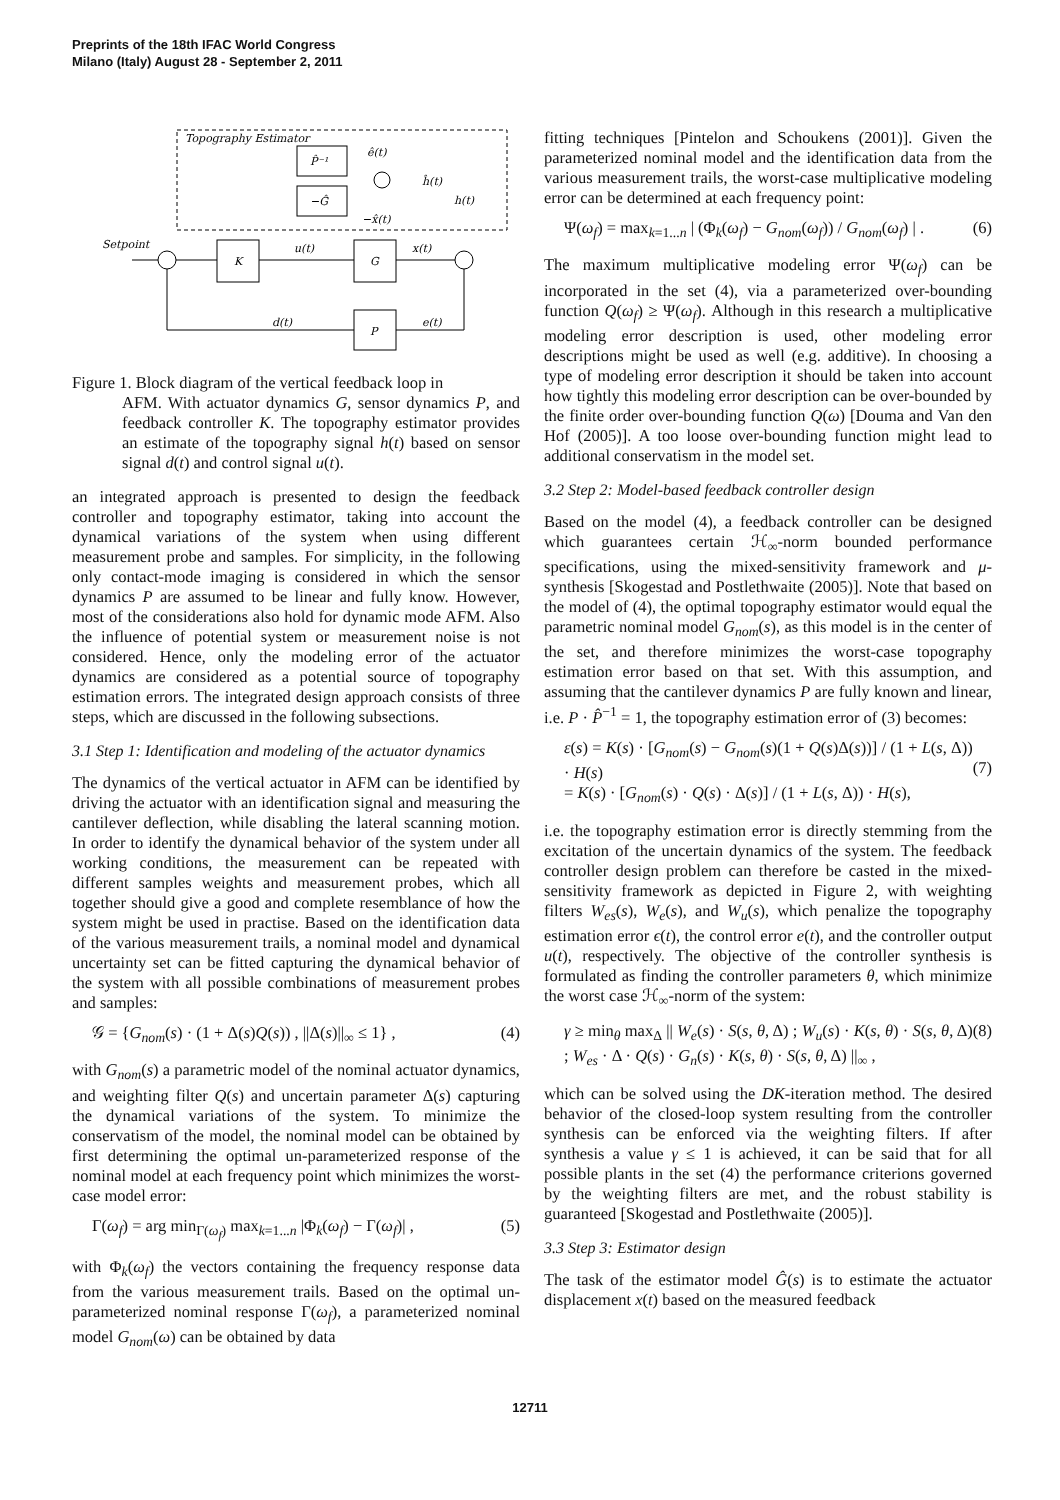Preprints of the 18th IFAC World Congress
Milano (Italy) August 28 - September 2, 2011
Topography Estimator
P̂⁻¹
−Ĝ
ê(t)
ĥ(t)
−x̂(t)
Setpoint
K
G
u(t)
x(t)
h(t)
P
d(t)
e(t)
Figure 1. Block diagram of the vertical feedback loop in
AFM. With actuator dynamics G, sensor dynamics P, and feedback controller K. The topography estimator provides an estimate of the topography signal h(t) based on sensor signal d(t) and control signal u(t).
an integrated approach is presented to design the feedback controller and topography estimator, taking into account the dynamical variations of the system when using different measurement probe and samples. For simplicity, in the following only contact-mode imaging is considered in which the sensor dynamics P are assumed to be linear and fully know. However, most of the considerations also hold for dynamic mode AFM. Also the influence of potential system or measurement noise is not considered. Hence, only the modeling error of the actuator dynamics are considered as a potential source of topography estimation errors. The integrated design approach consists of three steps, which are discussed in the following subsections.
3.1 Step 1: Identification and modeling of the actuator dynamics
The dynamics of the vertical actuator in AFM can be identified by driving the actuator with an identification signal and measuring the cantilever deflection, while disabling the lateral scanning motion. In order to identify the dynamical behavior of the system under all working conditions, the measurement can be repeated with different samples weights and measurement probes, which all together should give a good and complete resemblance of how the system might be used in practise. Based on the identification data of the various measurement trails, a nominal model and dynamical uncertainty set can be fitted capturing the dynamical behavior of the system with all possible combinations of measurement probes and samples:
𝒢 = {G<sub>nom</sub>(s) · (1 + Δ(s)Q(s)) , ||Δ(s)||<sub>∞</sub> ≤ 1} , (4)
with G<sub>nom</sub>(s) a parametric model of the nominal actuator dynamics, and weighting filter Q(s) and uncertain parameter Δ(s) capturing the dynamical variations of the system. To minimize the conservatism of the model, the nominal model can be obtained by first determining the optimal un-parameterized response of the nominal model at each frequency point which minimizes the worst-case model error:
Γ(ω<sub>f</sub>) = arg min<sub>Γ(ω<sub>f</sub>)</sub> max<sub>k=1...n</sub> |Φ<sub>k</sub>(ω<sub>f</sub>) − Γ(ω<sub>f</sub>)| , (5)
with Φ<sub>k</sub>(ω<sub>f</sub>) the vectors containing the frequency response data from the various measurement trails. Based on the optimal un-parameterized nominal response Γ(ω<sub>f</sub>), a parameterized nominal model G<sub>nom</sub>(ω) can be obtained by data
fitting techniques [Pintelon and Schoukens (2001)]. Given the parameterized nominal model and the identification data from the various measurement trails, the worst-case multiplicative modeling error can be determined at each frequency point:
Ψ(ω<sub>f</sub>) = max<sub>k=1...n</sub> | (Φ<sub>k</sub>(ω<sub>f</sub>) − G<sub>nom</sub>(ω<sub>f</sub>)) / G<sub>nom</sub>(ω<sub>f</sub>) | . (6)
The maximum multiplicative modeling error Ψ(ω<sub>f</sub>) can be incorporated in the set (4), via a parameterized over-bounding function Q(ω<sub>f</sub>) ≥ Ψ(ω<sub>f</sub>). Although in this research a multiplicative modeling error description is used, other modeling error descriptions might be used as well (e.g. additive). In choosing a type of modeling error description it should be taken into account how tightly this modeling error description can be over-bounded by the finite order over-bounding function Q(ω) [Douma and Van den Hof (2005)]. A too loose over-bounding function might lead to additional conservatism in the model set.
3.2 Step 2: Model-based feedback controller design
Based on the model (4), a feedback controller can be designed which guarantees certain ℋ<sub>∞</sub>-norm bounded performance specifications, using the mixed-sensitivity framework and μ-synthesis [Skogestad and Postlethwaite (2005)]. Note that based on the model of (4), the optimal topography estimator would equal the parametric nominal model G<sub>nom</sub>(s), as this model is in the center of the set, and therefore minimizes the worst-case topography estimation error based on that set. With this assumption, and assuming that the cantilever dynamics P are fully known and linear, i.e. P · P̂<sup>−1</sup> = 1, the topography estimation error of (3) becomes:
ε(s) = K(s) · [G<sub>nom</sub>(s) − G<sub>nom</sub>(s)(1 + Q(s)Δ(s))] / (1 + L(s, Δ)) · H(s)
= K(s) · [G<sub>nom</sub>(s) · Q(s) · Δ(s)] / (1 + L(s, Δ)) · H(s),
(7)
i.e. the topography estimation error is directly stemming from the excitation of the uncertain dynamics of the system. The feedback controller design problem can therefore be casted in the mixed-sensitivity framework as depicted in Figure 2, with weighting filters W<sub>es</sub>(s), W<sub>e</sub>(s), and W<sub>u</sub>(s), which penalize the topography estimation error ϵ(t), the control error e(t), and the controller output u(t), respectively. The objective of the controller synthesis is formulated as finding the controller parameters θ, which minimize the worst case ℋ<sub>∞</sub>-norm of the system:
γ ≥ min<sub>θ</sub> max<sub>Δ</sub> || W<sub>e</sub>(s) · S(s, θ, Δ) ; W<sub>u</sub>(s) · K(s, θ) · S(s, θ, Δ) ; W<sub>es</sub> · Δ · Q(s) · G<sub>n</sub>(s) · K(s, θ) · S(s, θ, Δ) ||<sub>∞</sub> , (8)
which can be solved using the DK-iteration method. The desired behavior of the closed-loop system resulting from the controller synthesis can be enforced via the weighting filters. If after synthesis a value γ ≤ 1 is achieved, it can be said that for all possible plants in the set (4) the performance criterions governed by the weighting filters are met, and the robust stability is guaranteed [Skogestad and Postlethwaite (2005)].
3.3 Step 3: Estimator design
The task of the estimator model Ĝ(s) is to estimate the actuator displacement x(t) based on the measured feedback
12711